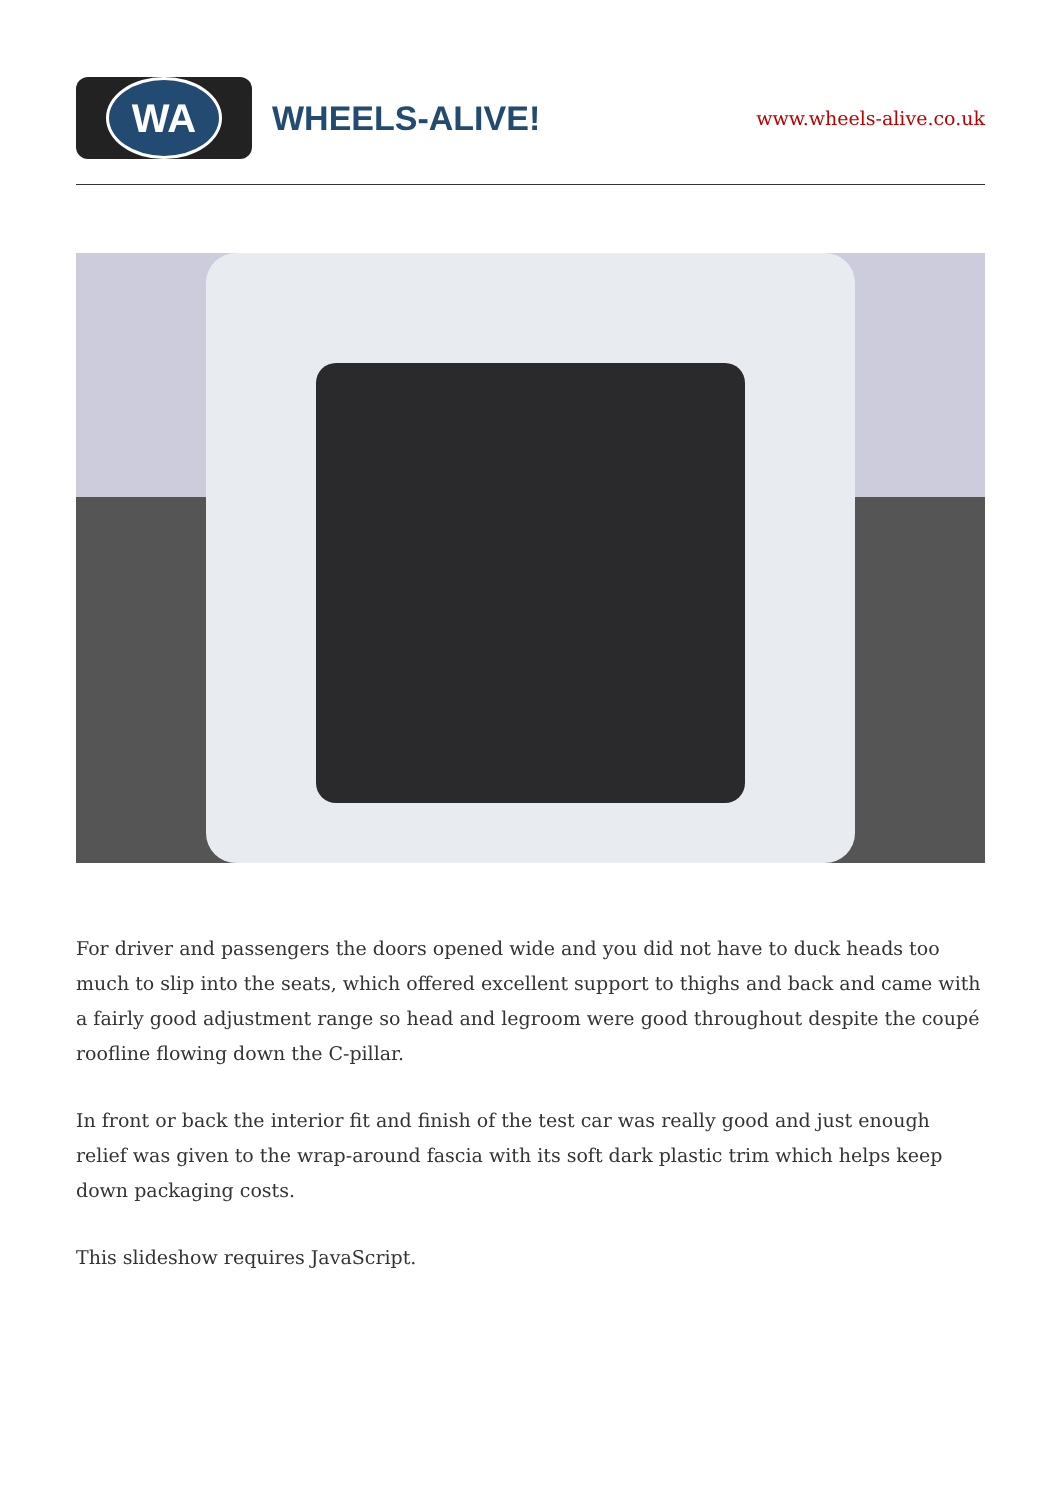WA
WHEELS-ALIVE!
www.wheels-alive.co.uk
For driver and passengers the doors opened wide and you did not have to duck heads too much to slip into the seats, which offered excellent support to thighs and back and came with a fairly good adjustment range so head and legroom were good throughout despite the coupé roofline flowing down the C-pillar.
In front or back the interior fit and finish of the test car was really good and just enough relief was given to the wrap-around fascia with its soft dark plastic trim which helps keep down packaging costs.
This slideshow requires JavaScript.